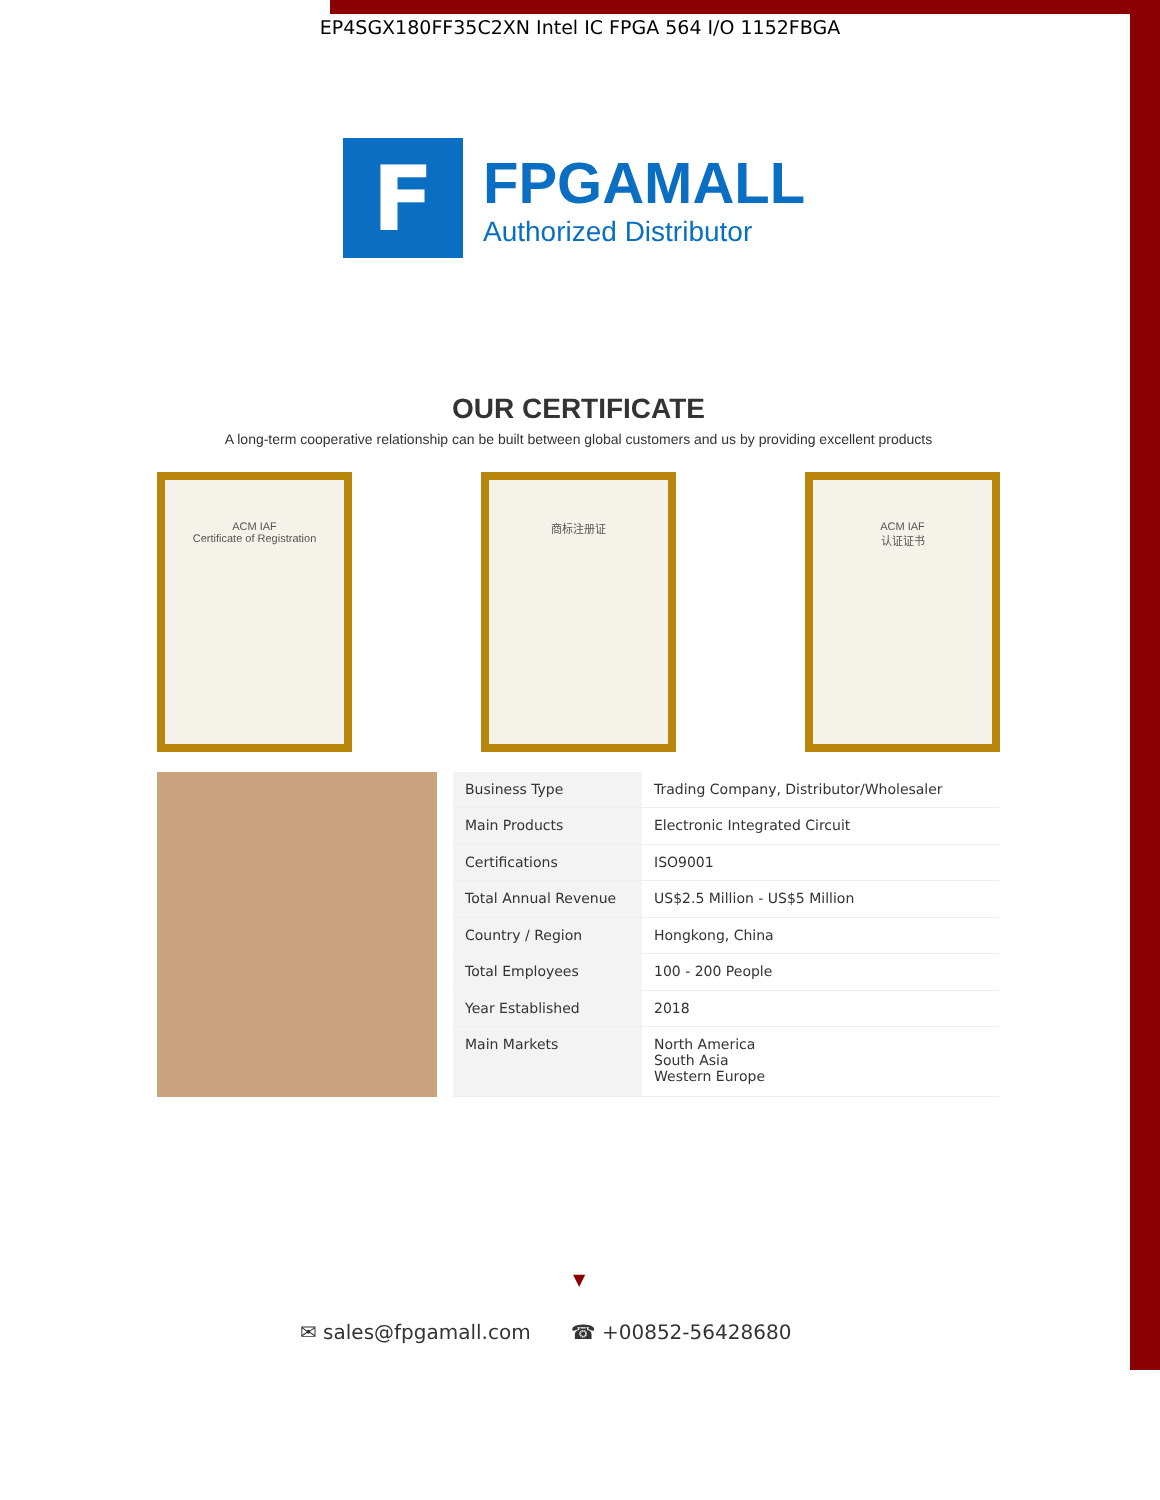EP4SGX180FF35C2XN Intel IC FPGA 564 I/O 1152FBGA
F
FPGAMALL
Authorized Distributor
OUR CERTIFICATE
A long-term cooperative relationship can be built between global customers and us by providing excellent products
ACM IAF
Certificate of Registration
商标注册证 ACM IAF
认证证书
| Business Type | Trading Company, Distributor/Wholesaler |
| Main Products | Electronic Integrated Circuit |
| Certifications | ISO9001 |
| Total Annual Revenue | US$2.5 Million - US$5 Million |
| Country / Region | Hongkong, China |
| Total Employees | 100 - 200 People |
| Year Established | 2018 |
| Main Markets | North America South Asia Western Europe |
▼
✉ sales@fpgamall.com ☎ +00852-56428680